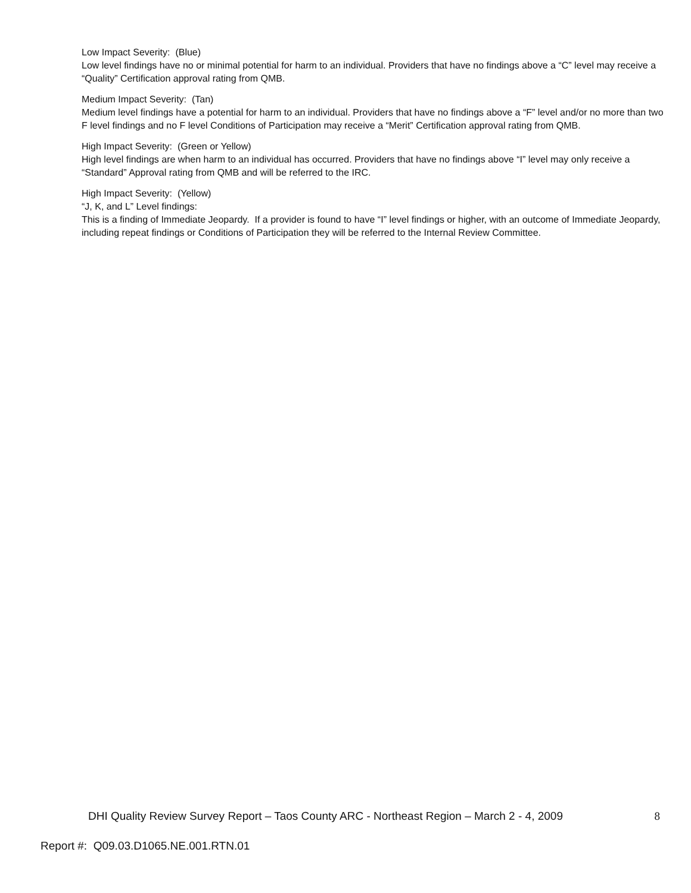Low Impact Severity: (Blue)
Low level findings have no or minimal potential for harm to an individual. Providers that have no findings above a “C” level may receive a “Quality” Certification approval rating from QMB.
Medium Impact Severity: (Tan)
Medium level findings have a potential for harm to an individual. Providers that have no findings above a “F” level and/or no more than two F level findings and no F level Conditions of Participation may receive a “Merit” Certification approval rating from QMB.
High Impact Severity: (Green or Yellow)
High level findings are when harm to an individual has occurred. Providers that have no findings above “I” level may only receive a “Standard” Approval rating from QMB and will be referred to the IRC.
High Impact Severity: (Yellow)
“J, K, and L” Level findings:
This is a finding of Immediate Jeopardy. If a provider is found to have “I” level findings or higher, with an outcome of Immediate Jeopardy, including repeat findings or Conditions of Participation they will be referred to the Internal Review Committee.
DHI Quality Review Survey Report – Taos County ARC - Northeast Region – March 2 - 4, 2009 8
Report #: Q09.03.D1065.NE.001.RTN.01